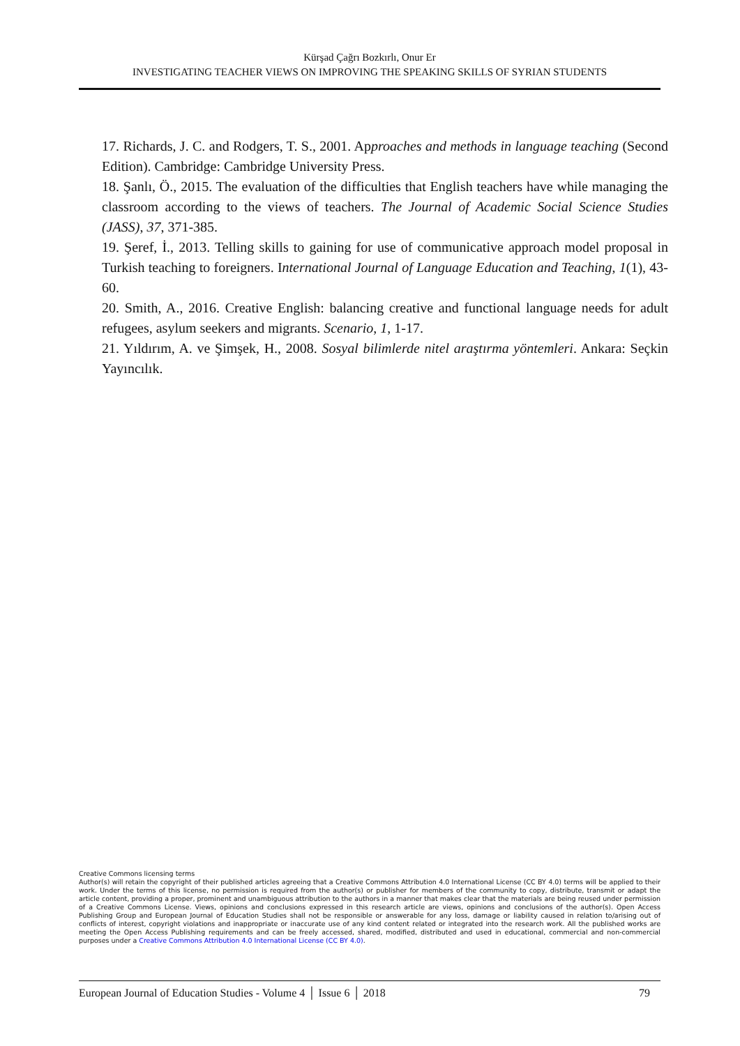Kürşad Çağrı Bozkırlı, Onur Er
INVESTIGATING TEACHER VIEWS ON IMPROVING THE SPEAKING SKILLS OF SYRIAN STUDENTS
17. Richards, J. C. and Rodgers, T. S., 2001. Approaches and methods in language teaching (Second Edition). Cambridge: Cambridge University Press.
18. Şanlı, Ö., 2015. The evaluation of the difficulties that English teachers have while managing the classroom according to the views of teachers. The Journal of Academic Social Science Studies (JASS), 37, 371-385.
19. Şeref, İ., 2013. Telling skills to gaining for use of communicative approach model proposal in Turkish teaching to foreigners. International Journal of Language Education and Teaching, 1(1), 43-60.
20. Smith, A., 2016. Creative English: balancing creative and functional language needs for adult refugees, asylum seekers and migrants. Scenario, 1, 1-17.
21. Yıldırım, A. ve Şimşek, H., 2008. Sosyal bilimlerde nitel araştırma yöntemleri. Ankara: Seçkin Yayıncılık.
Creative Commons licensing terms
Author(s) will retain the copyright of their published articles agreeing that a Creative Commons Attribution 4.0 International License (CC BY 4.0) terms will be applied to their work. Under the terms of this license, no permission is required from the author(s) or publisher for members of the community to copy, distribute, transmit or adapt the article content, providing a proper, prominent and unambiguous attribution to the authors in a manner that makes clear that the materials are being reused under permission of a Creative Commons License. Views, opinions and conclusions expressed in this research article are views, opinions and conclusions of the author(s). Open Access Publishing Group and European Journal of Education Studies shall not be responsible or answerable for any loss, damage or liability caused in relation to/arising out of conflicts of interest, copyright violations and inappropriate or inaccurate use of any kind content related or integrated into the research work. All the published works are meeting the Open Access Publishing requirements and can be freely accessed, shared, modified, distributed and used in educational, commercial and non-commercial purposes under a Creative Commons Attribution 4.0 International License (CC BY 4.0).
European Journal of Education Studies - Volume 4 │ Issue 6 │ 2018 79